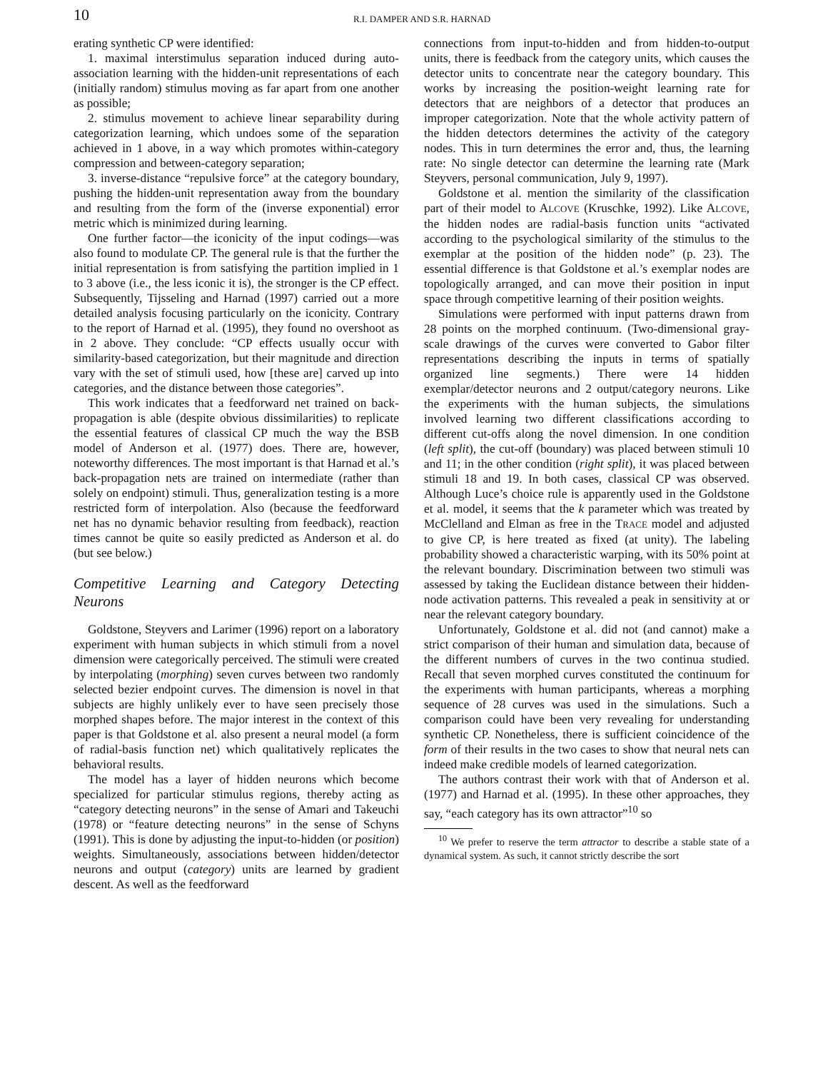10
R.I. DAMPER AND S.R. HARNAD
erating synthetic CP were identified:
1. maximal interstimulus separation induced during auto-association learning with the hidden-unit representations of each (initially random) stimulus moving as far apart from one another as possible;
2. stimulus movement to achieve linear separability during categorization learning, which undoes some of the separation achieved in 1 above, in a way which promotes within-category compression and between-category separation;
3. inverse-distance “repulsive force” at the category boundary, pushing the hidden-unit representation away from the boundary and resulting from the form of the (inverse exponential) error metric which is minimized during learning.
One further factor—the iconicity of the input codings—was also found to modulate CP. The general rule is that the further the initial representation is from satisfying the partition implied in 1 to 3 above (i.e., the less iconic it is), the stronger is the CP effect. Subsequently, Tijsseling and Harnad (1997) carried out a more detailed analysis focusing particularly on the iconicity. Contrary to the report of Harnad et al. (1995), they found no overshoot as in 2 above. They conclude: “CP effects usually occur with similarity-based categorization, but their magnitude and direction vary with the set of stimuli used, how [these are] carved up into categories, and the distance between those categories”.
This work indicates that a feedforward net trained on back-propagation is able (despite obvious dissimilarities) to replicate the essential features of classical CP much the way the BSB model of Anderson et al. (1977) does. There are, however, noteworthy differences. The most important is that Harnad et al.’s back-propagation nets are trained on intermediate (rather than solely on endpoint) stimuli. Thus, generalization testing is a more restricted form of interpolation. Also (because the feedforward net has no dynamic behavior resulting from feedback), reaction times cannot be quite so easily predicted as Anderson et al. do (but see below.)
Competitive Learning and Category Detecting Neurons
Goldstone, Steyvers and Larimer (1996) report on a laboratory experiment with human subjects in which stimuli from a novel dimension were categorically perceived. The stimuli were created by interpolating (morphing) seven curves between two randomly selected bezier endpoint curves. The dimension is novel in that subjects are highly unlikely ever to have seen precisely those morphed shapes before. The major interest in the context of this paper is that Goldstone et al. also present a neural model (a form of radial-basis function net) which qualitatively replicates the behavioral results.
The model has a layer of hidden neurons which become specialized for particular stimulus regions, thereby acting as “category detecting neurons” in the sense of Amari and Takeuchi (1978) or “feature detecting neurons” in the sense of Schyns (1991). This is done by adjusting the input-to-hidden (or position) weights. Simultaneously, associations between hidden/detector neurons and output (category) units are learned by gradient descent. As well as the feedforward
connections from input-to-hidden and from hidden-to-output units, there is feedback from the category units, which causes the detector units to concentrate near the category boundary. This works by increasing the position-weight learning rate for detectors that are neighbors of a detector that produces an improper categorization. Note that the whole activity pattern of the hidden detectors determines the activity of the category nodes. This in turn determines the error and, thus, the learning rate: No single detector can determine the learning rate (Mark Steyvers, personal communication, July 9, 1997).
Goldstone et al. mention the similarity of the classification part of their model to ALCOVE (Kruschke, 1992). Like ALCOVE, the hidden nodes are radial-basis function units “activated according to the psychological similarity of the stimulus to the exemplar at the position of the hidden node” (p. 23). The essential difference is that Goldstone et al.’s exemplar nodes are topologically arranged, and can move their position in input space through competitive learning of their position weights.
Simulations were performed with input patterns drawn from 28 points on the morphed continuum. (Two-dimensional gray-scale drawings of the curves were converted to Gabor filter representations describing the inputs in terms of spatially organized line segments.) There were 14 hidden exemplar/detector neurons and 2 output/category neurons. Like the experiments with the human subjects, the simulations involved learning two different classifications according to different cut-offs along the novel dimension. In one condition (left split), the cut-off (boundary) was placed between stimuli 10 and 11; in the other condition (right split), it was placed between stimuli 18 and 19. In both cases, classical CP was observed. Although Luce’s choice rule is apparently used in the Goldstone et al. model, it seems that the k parameter which was treated by McClelland and Elman as free in the TRACE model and adjusted to give CP, is here treated as fixed (at unity). The labeling probability showed a characteristic warping, with its 50% point at the relevant boundary. Discrimination between two stimuli was assessed by taking the Euclidean distance between their hidden-node activation patterns. This revealed a peak in sensitivity at or near the relevant category boundary.
Unfortunately, Goldstone et al. did not (and cannot) make a strict comparison of their human and simulation data, because of the different numbers of curves in the two continua studied. Recall that seven morphed curves constituted the continuum for the experiments with human participants, whereas a morphing sequence of 28 curves was used in the simulations. Such a comparison could have been very revealing for understanding synthetic CP. Nonetheless, there is sufficient coincidence of the form of their results in the two cases to show that neural nets can indeed make credible models of learned categorization.
The authors contrast their work with that of Anderson et al. (1977) and Harnad et al. (1995). In these other approaches, they say, “each category has its own attractor”<sup>10</sup> so
<sup>10</sup> We prefer to reserve the term attractor to describe a stable state of a dynamical system. As such, it cannot strictly describe the sort